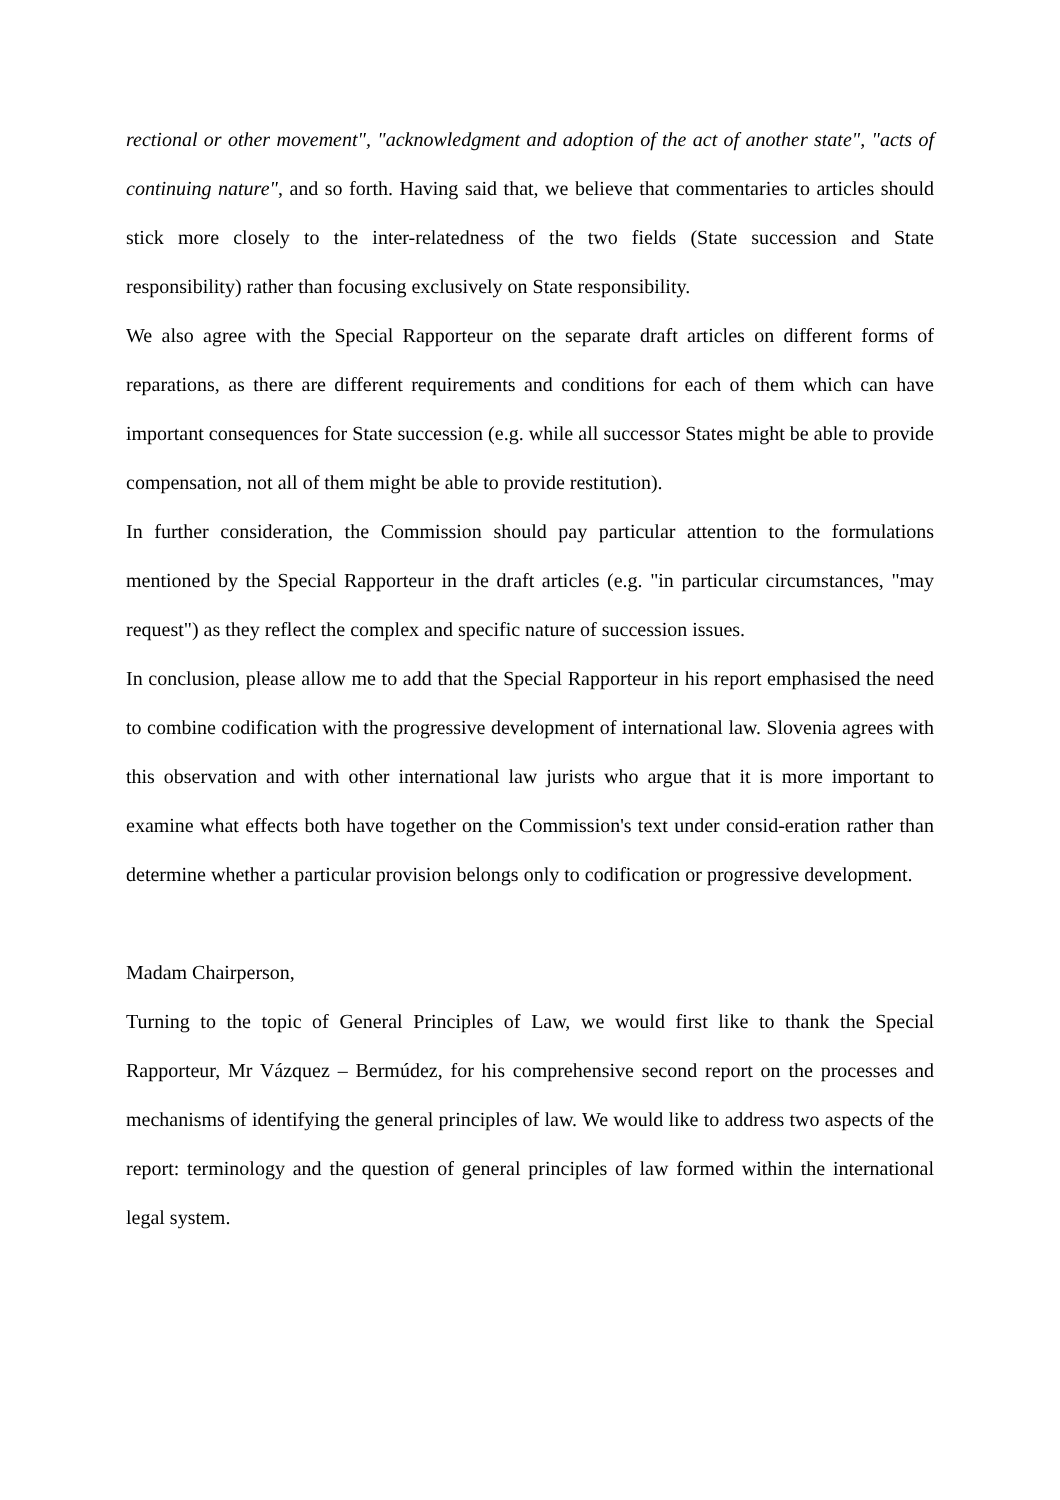rectional or other movement", "acknowledgment and adoption of the act of another state", "acts of continuing nature", and so forth. Having said that, we believe that commentaries to articles should stick more closely to the inter-relatedness of the two fields (State succession and State responsibility) rather than focusing exclusively on State responsibility.
We also agree with the Special Rapporteur on the separate draft articles on different forms of reparations, as there are different requirements and conditions for each of them which can have important consequences for State succession (e.g. while all successor States might be able to provide compensation, not all of them might be able to provide restitution).
In further consideration, the Commission should pay particular attention to the formulations mentioned by the Special Rapporteur in the draft articles (e.g. "in particular circumstances, "may request") as they reflect the complex and specific nature of succession issues.
In conclusion, please allow me to add that the Special Rapporteur in his report emphasised the need to combine codification with the progressive development of international law. Slovenia agrees with this observation and with other international law jurists who argue that it is more important to examine what effects both have together on the Commission's text under consid-eration rather than determine whether a particular provision belongs only to codification or progressive development.
Madam Chairperson,
Turning to the topic of General Principles of Law, we would first like to thank the Special Rapporteur, Mr Vázquez – Bermúdez, for his comprehensive second report on the processes and mechanisms of identifying the general principles of law. We would like to address two aspects of the report: terminology and the question of general principles of law formed within the international legal system.